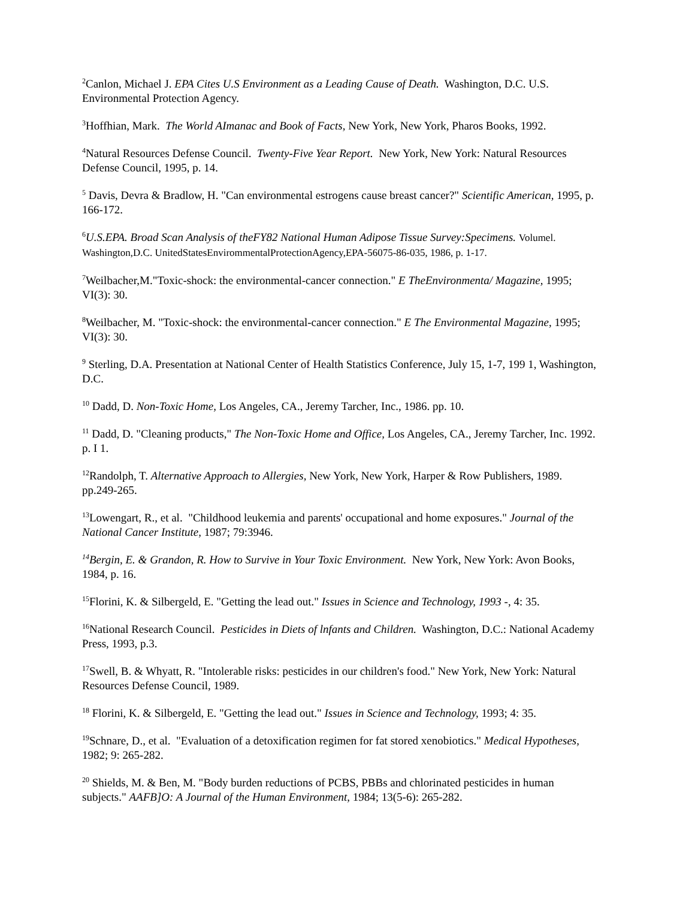<sup>2</sup> Canlon, Michael J. EPA Cites U.S Environment as a Leading Cause of Death. Washington, D.C. U.S. Environmental Protection Agency.
<sup>3</sup> Hoffhian, Mark. The World AImanac and Book of Facts, New York, New York, Pharos Books, 1992.
<sup>4</sup> Natural Resources Defense Council. Twenty-Five Year Report. New York, New York: Natural Resources Defense Council, 1995, p. 14.
<sup>5</sup> Davis, Devra & Bradlow, H. "Can environmental estrogens cause breast cancer?" Scientific American, 1995, p. 166-172.
<sup>6</sup> U.S.EPA. Broad Scan Analysis of theFY82 National Human Adipose Tissue Survey:Specimens. Volumel. Washington,D.C. UnitedStatesEnvirommentalProtectionAgency,EPA-56075-86-035, 1986, p. 1-17.
<sup>7</sup> Weilbacher,M."Toxic-shock: the environmental-cancer connection." E TheEnvironmenta/ Magazine, 1995; VI(3): 30.
<sup>8</sup> Weilbacher, M. "Toxic-shock: the environmental-cancer connection." E The Environmental Magazine, 1995; VI(3): 30.
<sup>9</sup> Sterling, D.A. Presentation at National Center of Health Statistics Conference, July 15, 1-7, 199 1, Washington, D.C.
<sup>10</sup> Dadd, D. Non-Toxic Home, Los Angeles, CA., Jeremy Tarcher, Inc., 1986. pp. 10.
<sup>11</sup> Dadd, D. "Cleaning products," The Non-Toxic Home and Office, Los Angeles, CA., Jeremy Tarcher, Inc. 1992. p. I 1.
<sup>12</sup> Randolph, T. Alternative Approach to Allergies, New York, New York, Harper & Row Publishers, 1989. pp.249-265.
<sup>13</sup> Lowengart, R., et al. "Childhood leukemia and parents' occupational and home exposures." Journal of the National Cancer Institute, 1987; 79:3946.
<sup>14</sup> Bergin, E. & Grandon, R. How to Survive in Your Toxic Environment. New York, New York: Avon Books, 1984, p. 16.
<sup>15</sup> Florini, K. & Silbergeld, E. "Getting the lead out." Issues in Science and Technology, 1993 -, 4: 35.
<sup>16</sup> National Research Council. Pesticides in Diets of lnfants and Children. Washington, D.C.: National Academy Press, 1993, p.3.
<sup>17</sup> Swell, B. & Whyatt, R. "Intolerable risks: pesticides in our children's food." New York, New York: Natural Resources Defense Council, 1989.
<sup>18</sup> Florini, K. & Silbergeld, E. "Getting the lead out." Issues in Science and Technology, 1993; 4: 35.
<sup>19</sup> Schnare, D., et al. "Evaluation of a detoxification regimen for fat stored xenobiotics." Medical Hypotheses, 1982; 9: 265-282.
<sup>20</sup> Shields, M. & Ben, M. "Body burden reductions of PCBS, PBBs and chlorinated pesticides in human subjects." AAFB]O: A Journal of the Human Environment, 1984; 13(5-6): 265-282.